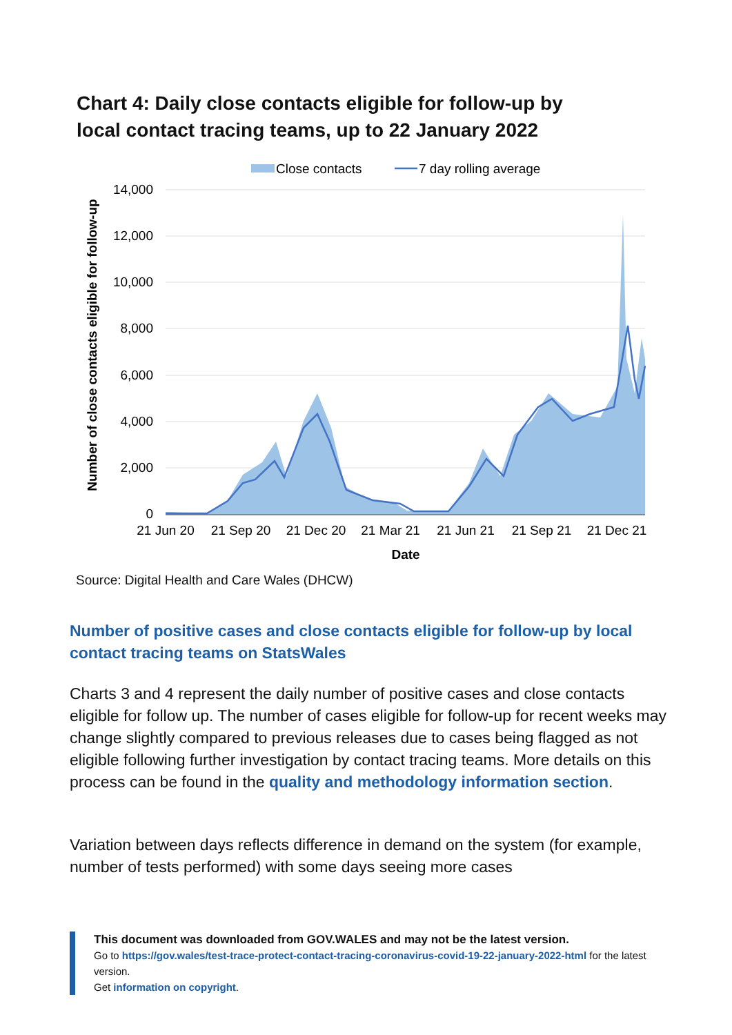Chart 4: Daily close contacts eligible for follow-up by
local contact tracing teams, up to 22 January 2022
Close contacts
7 day rolling average
14,000
12,000
10,000
8,000
6,000
4,000
2,000
0
21 Jun 20
21 Sep 20
21 Dec 20
21 Mar 21
21 Jun 21
21 Sep 21
21 Dec 21
Date
Number of close contacts eligible for follow-up
Source: Digital Health and Care Wales (DHCW)
Number of positive cases and close contacts eligible for follow-up by local contact tracing teams on StatsWales
Charts 3 and 4 represent the daily number of positive cases and close contacts eligible for follow up. The number of cases eligible for follow-up for recent weeks may change slightly compared to previous releases due to cases being flagged as not eligible following further investigation by contact tracing teams. More details on this process can be found in the quality and methodology information section.
Variation between days reflects difference in demand on the system (for example, number of tests performed) with some days seeing more cases
This document was downloaded from GOV.WALES and may not be the latest version.
Go to https://gov.wales/test-trace-protect-contact-tracing-coronavirus-covid-19-22-january-2022-html for the latest version.
Get information on copyright.